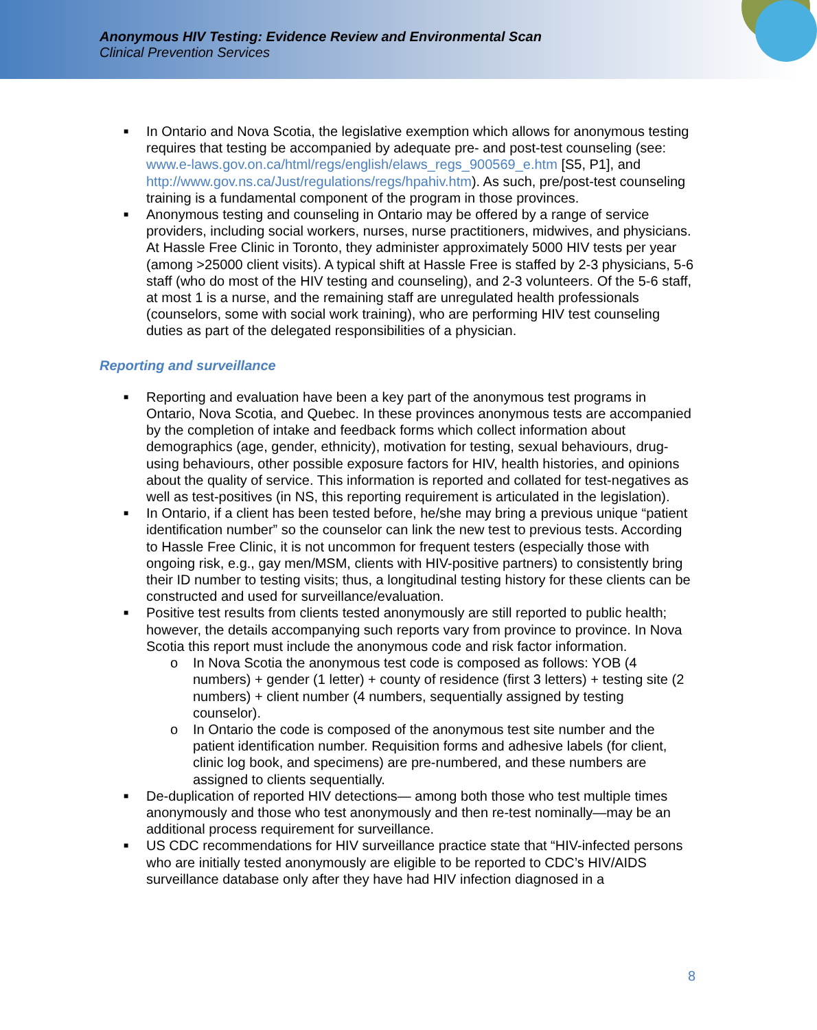Anonymous HIV Testing: Evidence Review and Environmental Scan
Clinical Prevention Services
■ In Ontario and Nova Scotia, the legislative exemption which allows for anonymous testing requires that testing be accompanied by adequate pre- and post-test counseling (see: www.e-laws.gov.on.ca/html/regs/english/elaws_regs_900569_e.htm [S5, P1], and http://www.gov.ns.ca/Just/regulations/regs/hpahiv.htm). As such, pre/post-test counseling training is a fundamental component of the program in those provinces.
■ Anonymous testing and counseling in Ontario may be offered by a range of service providers, including social workers, nurses, nurse practitioners, midwives, and physicians. At Hassle Free Clinic in Toronto, they administer approximately 5000 HIV tests per year (among >25000 client visits). A typical shift at Hassle Free is staffed by 2-3 physicians, 5-6 staff (who do most of the HIV testing and counseling), and 2-3 volunteers. Of the 5-6 staff, at most 1 is a nurse, and the remaining staff are unregulated health professionals (counselors, some with social work training), who are performing HIV test counseling duties as part of the delegated responsibilities of a physician.
Reporting and surveillance
■ Reporting and evaluation have been a key part of the anonymous test programs in Ontario, Nova Scotia, and Quebec. In these provinces anonymous tests are accompanied by the completion of intake and feedback forms which collect information about demographics (age, gender, ethnicity), motivation for testing, sexual behaviours, drug-using behaviours, other possible exposure factors for HIV, health histories, and opinions about the quality of service. This information is reported and collated for test-negatives as well as test-positives (in NS, this reporting requirement is articulated in the legislation).
■ In Ontario, if a client has been tested before, he/she may bring a previous unique “patient identification number” so the counselor can link the new test to previous tests. According to Hassle Free Clinic, it is not uncommon for frequent testers (especially those with ongoing risk, e.g., gay men/MSM, clients with HIV-positive partners) to consistently bring their ID number to testing visits; thus, a longitudinal testing history for these clients can be constructed and used for surveillance/evaluation.
■ Positive test results from clients tested anonymously are still reported to public health; however, the details accompanying such reports vary from province to province. In Nova Scotia this report must include the anonymous code and risk factor information.
o In Nova Scotia the anonymous test code is composed as follows: YOB (4 numbers) + gender (1 letter) + county of residence (first 3 letters) + testing site (2 numbers) + client number (4 numbers, sequentially assigned by testing counselor).
o In Ontario the code is composed of the anonymous test site number and the patient identification number. Requisition forms and adhesive labels (for client, clinic log book, and specimens) are pre-numbered, and these numbers are assigned to clients sequentially.
■ De-duplication of reported HIV detections— among both those who test multiple times anonymously and those who test anonymously and then re-test nominally—may be an additional process requirement for surveillance.
■ US CDC recommendations for HIV surveillance practice state that “HIV-infected persons who are initially tested anonymously are eligible to be reported to CDC’s HIV/AIDS surveillance database only after they have had HIV infection diagnosed in a
8